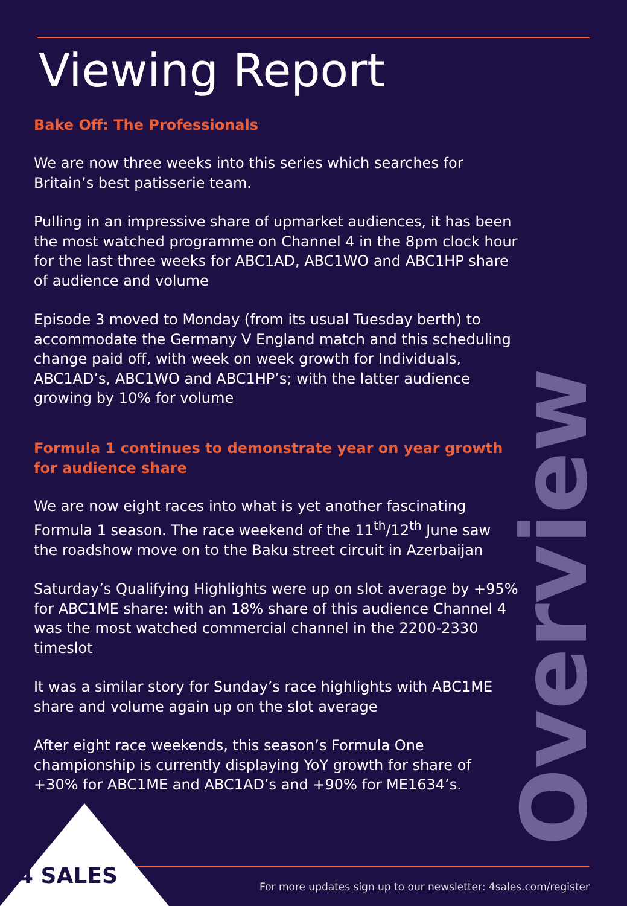Viewing Report
Bake Off: The Professionals
We are now three weeks into this series which searches for Britain’s best patisserie team.
Pulling in an impressive share of upmarket audiences, it has been the most watched programme on Channel 4 in the 8pm clock hour for the last three weeks for ABC1AD, ABC1WO and ABC1HP share of audience and volume
Episode 3 moved to Monday (from its usual Tuesday berth) to accommodate the Germany V England match and this scheduling change paid off, with week on week growth for Individuals, ABC1AD’s, ABC1WO and ABC1HP’s; with the latter audience growing by 10% for volume
Formula 1 continues to demonstrate year on year growth for audience share
We are now eight races into what is yet another fascinating Formula 1 season. The race weekend of the 11<sup>th</sup>/12<sup>th</sup> June saw the roadshow move on to the Baku street circuit in Azerbaijan
Saturday’s Qualifying Highlights were up on slot average by +95% for ABC1ME share: with an 18% share of this audience Channel 4 was the most watched commercial channel in the 2200-2330 timeslot
It was a similar story for Sunday’s race highlights with ABC1ME share and volume again up on the slot average
After eight race weekends, this season’s Formula One championship is currently displaying YoY growth for share of +30% for ABC1ME and ABC1AD’s and +90% for ME1634’s.
Overview
4 SALES
For more updates sign up to our newsletter: 4sales.com/register